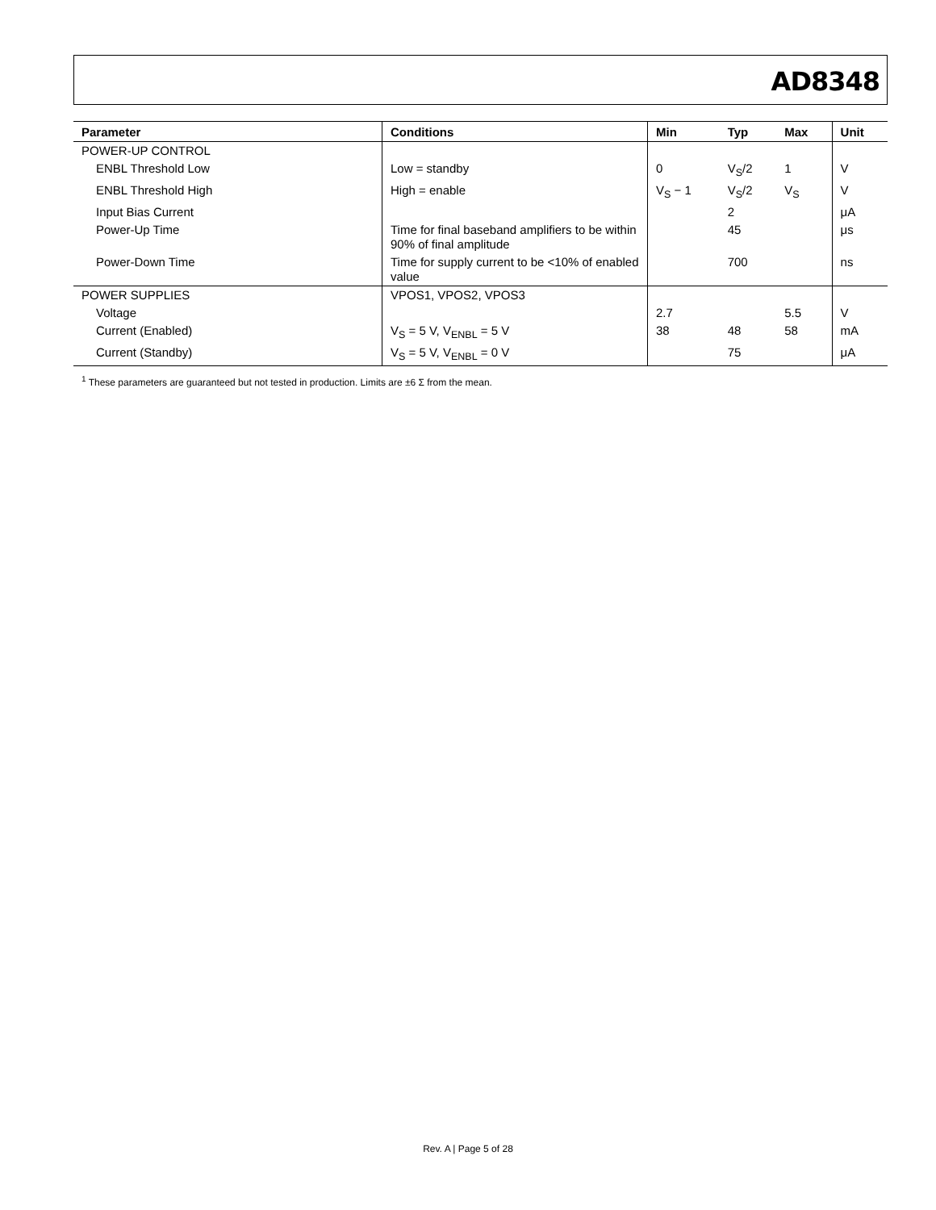AD8348
| Parameter | Conditions | Min | Typ | Max | Unit |
| --- | --- | --- | --- | --- | --- |
| POWER-UP CONTROL | | | | | |
| ENBL Threshold Low | Low = standby | 0 | V<sub>S</sub>/2 | 1 | V |
| ENBL Threshold High | High = enable | V<sub>S</sub> − 1 | V<sub>S</sub>/2 | V<sub>S</sub> | V |
| Input Bias Current | | | 2 | | μA |
| Power-Up Time | Time for final baseband amplifiers to be within 90% of final amplitude | | 45 | | μs |
| Power-Down Time | Time for supply current to be <10% of enabled value | | 700 | | ns |
| POWER SUPPLIES | VPOS1, VPOS2, VPOS3 | | | | |
| Voltage | | 2.7 | | 5.5 | V |
| Current (Enabled) | V<sub>S</sub> = 5 V, V<sub>ENBL</sub> = 5 V | 38 | 48 | 58 | mA |
| Current (Standby) | V<sub>S</sub> = 5 V, V<sub>ENBL</sub> = 0 V | | 75 | | μA |
<sup>1</sup> These parameters are guaranteed but not tested in production. Limits are ±6 Σ from the mean.
Rev. A | Page 5 of 28